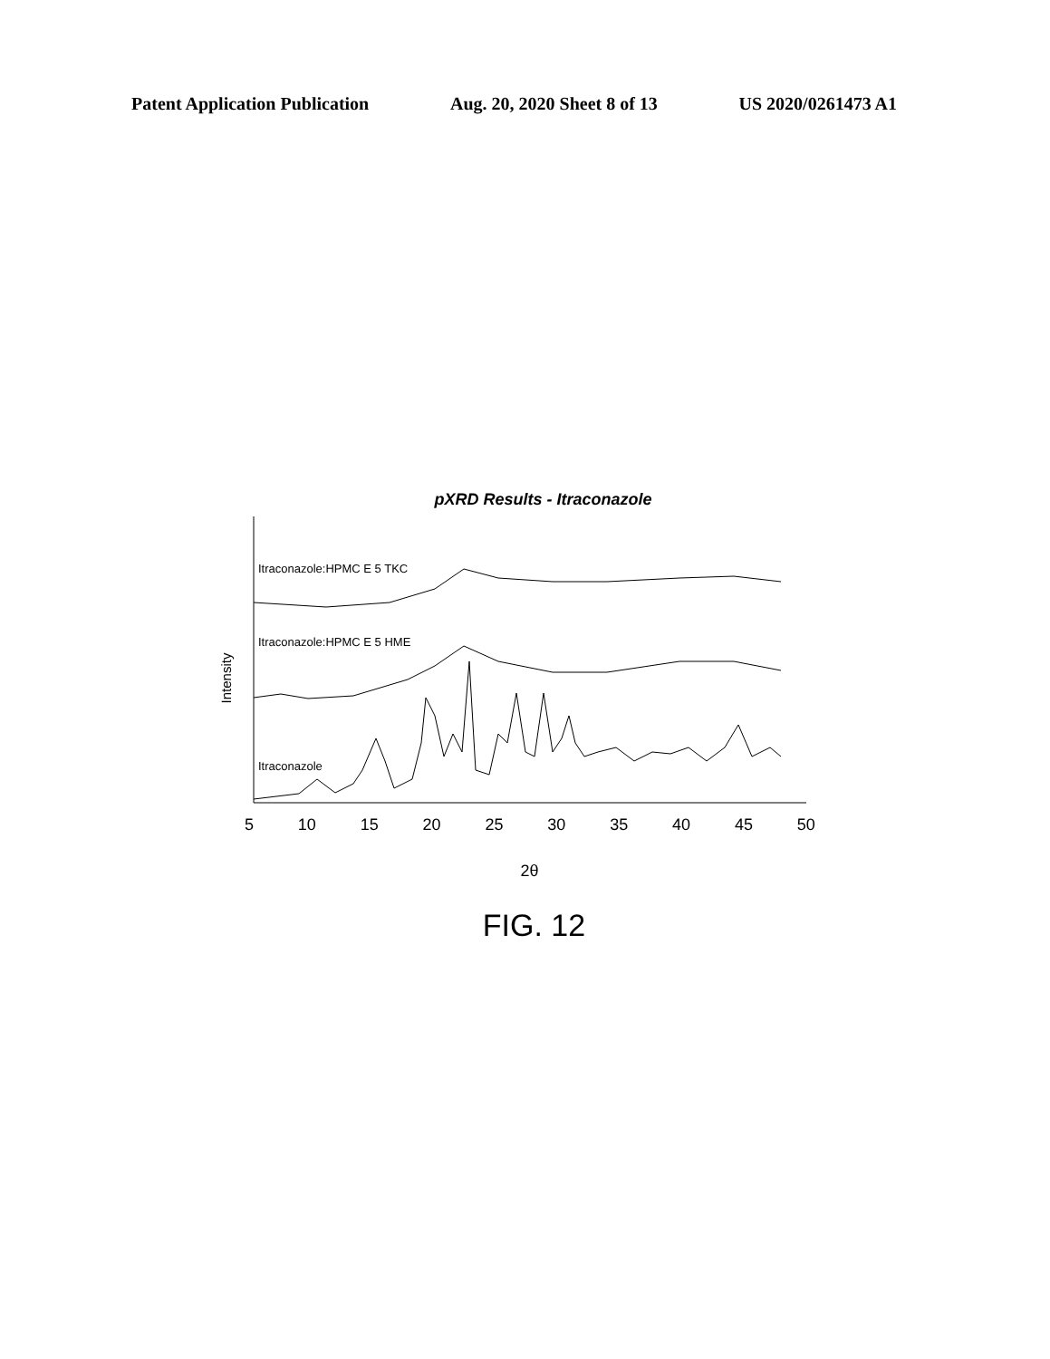Patent Application Publication Aug. 20, 2020 Sheet 8 of 13 US 2020/0261473 A1
pXRD Results - Itraconazole
Intensity
Itraconazole:HPMC E 5 TKC
Itraconazole:HPMC E 5 HME
Itraconazole
5 10 15 20 25 30 35 40 45 50
2θ
FIG. 12